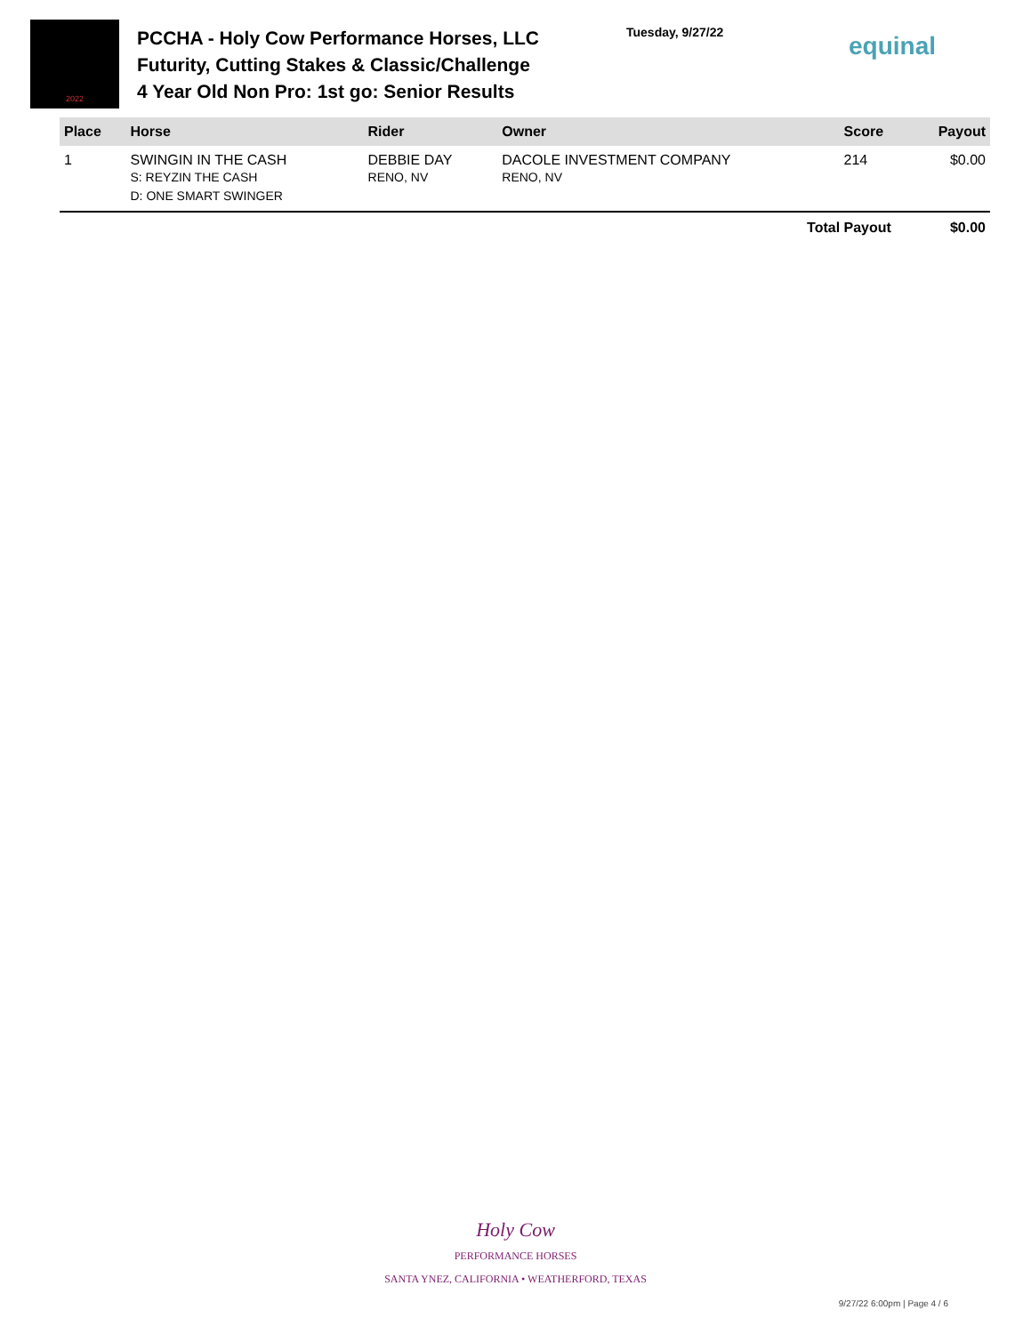2022
PCCHA - Holy Cow Performance Horses, LLC Futurity, Cutting Stakes & Classic/Challenge
4 Year Old Non Pro: 1st go: Senior Results
Tuesday, 9/27/22
equinal
| Place | Horse | Rider | Owner | Score | Payout |
| --- | --- | --- | --- | --- | --- |
| 1 | SWINGIN IN THE CASH S: REYZIN THE CASH D: ONE SMART SWINGER | DEBBIE DAY RENO, NV | DACOLE INVESTMENT COMPANY RENO, NV | 214 | $0.00 |
| Total Payout | | | | | $0.00 |
Holy Cow
PERFORMANCE HORSES
SANTA YNEZ, CALIFORNIA • WEATHERFORD, TEXAS
9/27/22 6:00pm | Page 4 / 6